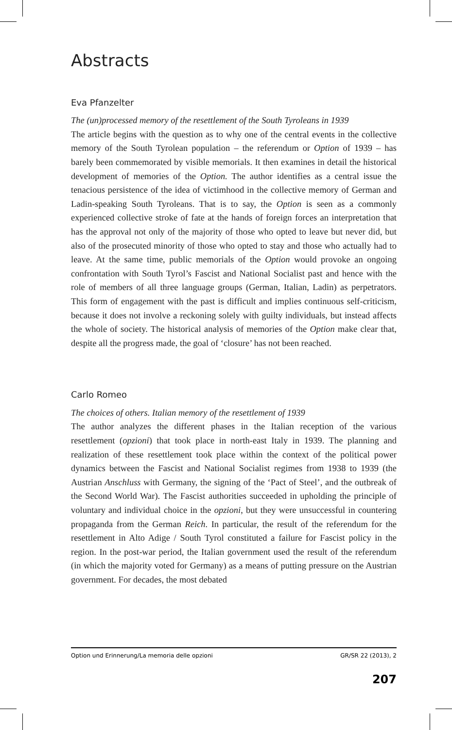Abstracts
Eva Pfanzelter
The (un)processed memory of the resettlement of the South Tyroleans in 1939
The article begins with the question as to why one of the central events in the collective memory of the South Tyrolean population – the referendum or Option of 1939 – has barely been commemorated by visible memorials. It then examines in detail the historical development of memories of the Option. The author identifies as a central issue the tenacious persistence of the idea of victimhood in the collective memory of German and Ladin-speaking South Tyroleans. That is to say, the Option is seen as a commonly experienced collective stroke of fate at the hands of foreign forces an interpretation that has the approval not only of the majority of those who opted to leave but never did, but also of the prosecuted minority of those who opted to stay and those who actually had to leave. At the same time, public memorials of the Option would provoke an ongoing confrontation with South Tyrol’s Fascist and National Socialist past and hence with the role of members of all three language groups (German, Italian, Ladin) as perpetrators. This form of engagement with the past is difficult and implies continuous self-criticism, because it does not involve a reckoning solely with guilty individuals, but instead affects the whole of society. The historical analysis of memories of the Option make clear that, despite all the progress made, the goal of ‘closure’ has not been reached.
Carlo Romeo
The choices of others. Italian memory of the resettlement of 1939
The author analyzes the different phases in the Italian reception of the various resettlement (opzioni) that took place in north-east Italy in 1939. The planning and realization of these resettlement took place within the context of the political power dynamics between the Fascist and National Socialist regimes from 1938 to 1939 (the Austrian Anschluss with Germany, the signing of the ‘Pact of Steel’, and the outbreak of the Second World War). The Fascist authorities succeeded in upholding the principle of voluntary and individual choice in the opzioni, but they were unsuccessful in countering propaganda from the German Reich. In particular, the result of the referendum for the resettlement in Alto Adige / South Tyrol constituted a failure for Fascist policy in the region. In the post-war period, the Italian government used the result of the referendum (in which the majority voted for Germany) as a means of putting pressure on the Austrian government. For decades, the most debated
Option und Erinnerung/La memoria delle opzioni GR/SR 22 (2013), 2
207